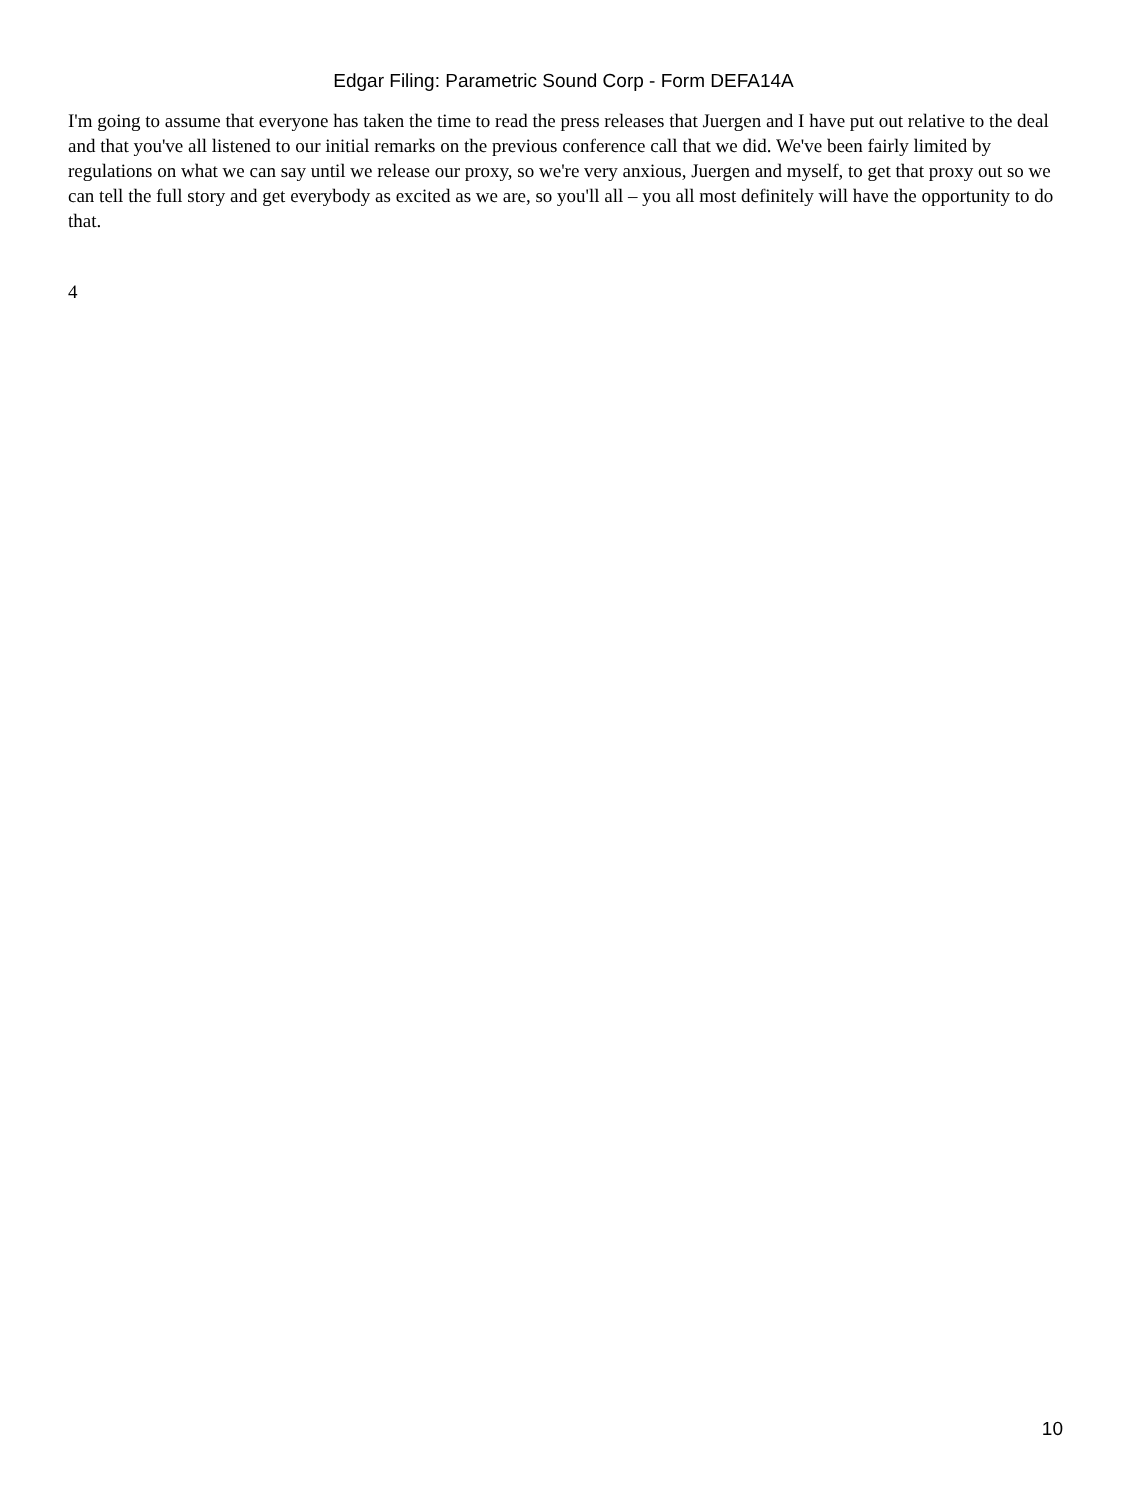Edgar Filing: Parametric Sound Corp - Form DEFA14A
I'm going to assume that everyone has taken the time to read the press releases that Juergen and I have put out relative to the deal and that you've all listened to our initial remarks on the previous conference call that we did. We've been fairly limited by regulations on what we can say until we release our proxy, so we're very anxious, Juergen and myself, to get that proxy out so we can tell the full story and get everybody as excited as we are, so you'll all – you all most definitely will have the opportunity to do that.
4
10